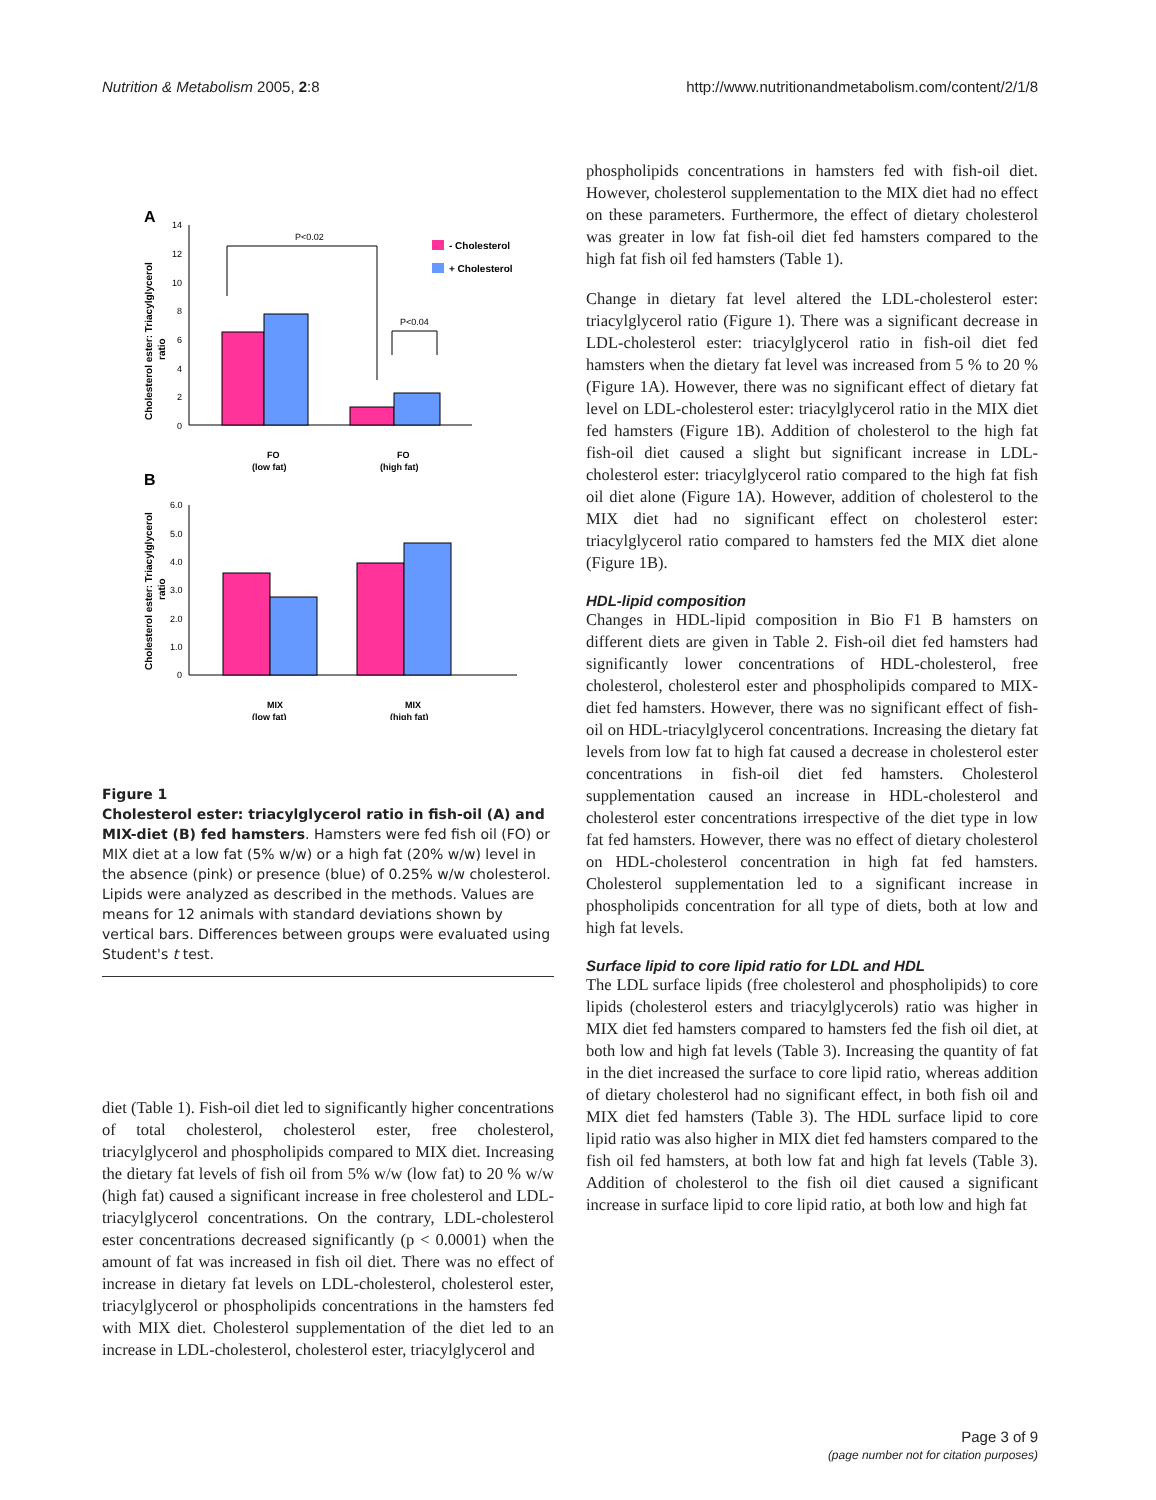Nutrition & Metabolism 2005, 2:8 http://www.nutritionandmetabolism.com/content/2/1/8
A
Cholesterol ester: Triacylglycerol
ratio
0
2
4
6
8
10
12
14
P<0.02
P<0.04
- Cholesterol
+ Cholesterol
FO
(low fat)
FO
(high fat)
B
Cholesterol ester: Triacylglycerol
ratio
0
1.0
2.0
3.0
4.0
5.0
6.0
MIX
(low fat)
MIX
(high fat)
Figure 1
Cholesterol ester: triacylglycerol ratio in fish-oil (A) and MIX-diet (B) fed hamsters. Hamsters were fed fish oil (FO) or MIX diet at a low fat (5% w/w) or a high fat (20% w/w) level in the absence (pink) or presence (blue) of 0.25% w/w cholesterol. Lipids were analyzed as described in the methods. Values are means for 12 animals with standard deviations shown by vertical bars. Differences between groups were evaluated using Student's t test.
diet (Table 1). Fish-oil diet led to significantly higher concentrations of total cholesterol, cholesterol ester, free cholesterol, triacylglycerol and phospholipids compared to MIX diet. Increasing the dietary fat levels of fish oil from 5% w/w (low fat) to 20 % w/w (high fat) caused a significant increase in free cholesterol and LDL-triacylglycerol concentrations. On the contrary, LDL-cholesterol ester concentrations decreased significantly (p < 0.0001) when the amount of fat was increased in fish oil diet. There was no effect of increase in dietary fat levels on LDL-cholesterol, cholesterol ester, triacylglycerol or phospholipids concentrations in the hamsters fed with MIX diet. Cholesterol supplementation of the diet led to an increase in LDL-cholesterol, cholesterol ester, triacylglycerol and
phospholipids concentrations in hamsters fed with fish-oil diet. However, cholesterol supplementation to the MIX diet had no effect on these parameters. Furthermore, the effect of dietary cholesterol was greater in low fat fish-oil diet fed hamsters compared to the high fat fish oil fed hamsters (Table 1).
Change in dietary fat level altered the LDL-cholesterol ester: triacylglycerol ratio (Figure 1). There was a significant decrease in LDL-cholesterol ester: triacylglycerol ratio in fish-oil diet fed hamsters when the dietary fat level was increased from 5 % to 20 % (Figure 1A). However, there was no significant effect of dietary fat level on LDL-cholesterol ester: triacylglycerol ratio in the MIX diet fed hamsters (Figure 1B). Addition of cholesterol to the high fat fish-oil diet caused a slight but significant increase in LDL-cholesterol ester: triacylglycerol ratio compared to the high fat fish oil diet alone (Figure 1A). However, addition of cholesterol to the MIX diet had no significant effect on cholesterol ester: triacylglycerol ratio compared to hamsters fed the MIX diet alone (Figure 1B).
HDL-lipid composition
Changes in HDL-lipid composition in Bio F1 B hamsters on different diets are given in Table 2. Fish-oil diet fed hamsters had significantly lower concentrations of HDL-cholesterol, free cholesterol, cholesterol ester and phospholipids compared to MIX-diet fed hamsters. However, there was no significant effect of fish-oil on HDL-triacylglycerol concentrations. Increasing the dietary fat levels from low fat to high fat caused a decrease in cholesterol ester concentrations in fish-oil diet fed hamsters. Cholesterol supplementation caused an increase in HDL-cholesterol and cholesterol ester concentrations irrespective of the diet type in low fat fed hamsters. However, there was no effect of dietary cholesterol on HDL-cholesterol concentration in high fat fed hamsters. Cholesterol supplementation led to a significant increase in phospholipids concentration for all type of diets, both at low and high fat levels.
Surface lipid to core lipid ratio for LDL and HDL
The LDL surface lipids (free cholesterol and phospholipids) to core lipids (cholesterol esters and triacylglycerols) ratio was higher in MIX diet fed hamsters compared to hamsters fed the fish oil diet, at both low and high fat levels (Table 3). Increasing the quantity of fat in the diet increased the surface to core lipid ratio, whereas addition of dietary cholesterol had no significant effect, in both fish oil and MIX diet fed hamsters (Table 3). The HDL surface lipid to core lipid ratio was also higher in MIX diet fed hamsters compared to the fish oil fed hamsters, at both low fat and high fat levels (Table 3). Addition of cholesterol to the fish oil diet caused a significant increase in surface lipid to core lipid ratio, at both low and high fat
Page 3 of 9
(page number not for citation purposes)